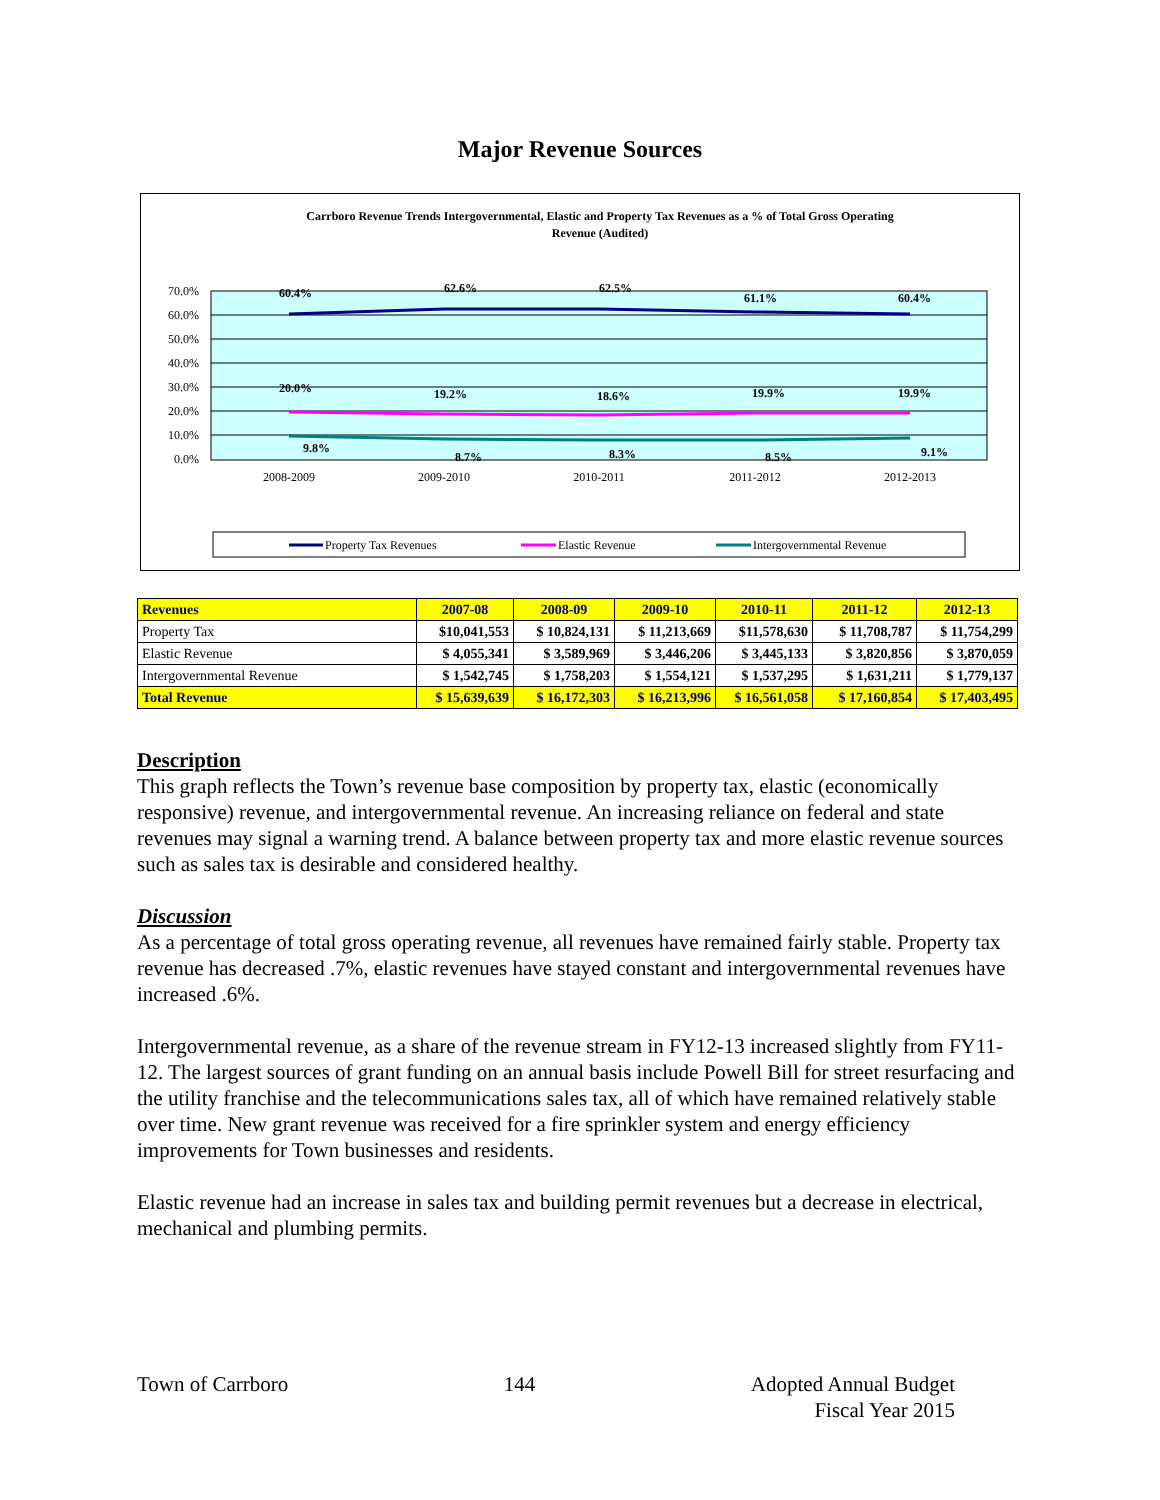Major Revenue Sources
Carrboro Revenue Trends Intergovernmental, Elastic and Property Tax Revenues as a % of Total Gross Operating
Revenue (Audited)
70.0%
60.0%
50.0%
40.0%
30.0%
20.0%
10.0%
0.0%
60.4%
62.6%
62.5%
61.1%
60.4%
20.0%
19.2%
18.6%
19.9%
19.9%
9.8%
8.7%
8.3%
8.5%
9.1%
2008-2009
2009-2010
2010-2011
2011-2012
2012-2013
Property Tax Revenues
Elastic Revenue
Intergovernmental Revenue
| Revenues | 2007-08 | 2008-09 | 2009-10 | 2010-11 | 2011-12 | 2012-13 |
| --- | --- | --- | --- | --- | --- | --- |
| Property Tax | $10,041,553 | $ 10,824,131 | $ 11,213,669 | $11,578,630 | $ 11,708,787 | $ 11,754,299 |
| Elastic Revenue | $ 4,055,341 | $ 3,589,969 | $ 3,446,206 | $ 3,445,133 | $ 3,820,856 | $ 3,870,059 |
| Intergovernmental Revenue | $ 1,542,745 | $ 1,758,203 | $ 1,554,121 | $ 1,537,295 | $ 1,631,211 | $ 1,779,137 |
| Total Revenue | $ 15,639,639 | $ 16,172,303 | $ 16,213,996 | $ 16,561,058 | $ 17,160,854 | $ 17,403,495 |
Description
This graph reflects the Town’s revenue base composition by property tax, elastic (economically responsive) revenue, and intergovernmental revenue. An increasing reliance on federal and state revenues may signal a warning trend. A balance between property tax and more elastic revenue sources such as sales tax is desirable and considered healthy.
Discussion
As a percentage of total gross operating revenue, all revenues have remained fairly stable. Property tax revenue has decreased .7%, elastic revenues have stayed constant and intergovernmental revenues have increased .6%.
Intergovernmental revenue, as a share of the revenue stream in FY12-13 increased slightly from FY11-12. The largest sources of grant funding on an annual basis include Powell Bill for street resurfacing and the utility franchise and the telecommunications sales tax, all of which have remained relatively stable over time. New grant revenue was received for a fire sprinkler system and energy efficiency improvements for Town businesses and residents.
Elastic revenue had an increase in sales tax and building permit revenues but a decrease in electrical, mechanical and plumbing permits.
Town of Carrboro 144 Adopted Annual Budget
Fiscal Year 2015